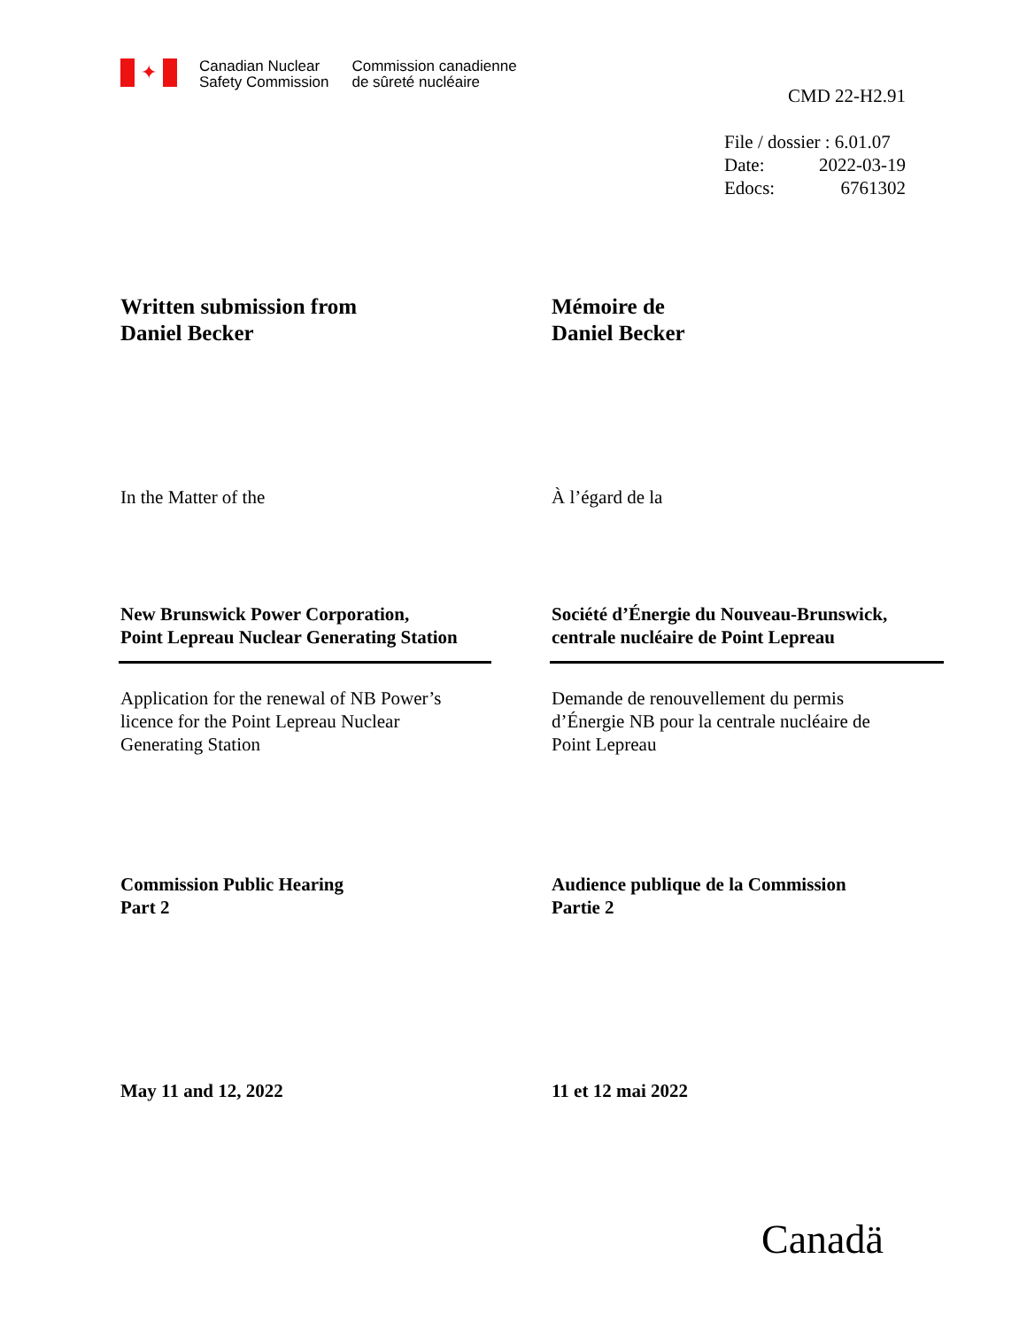✦
Canadian Nuclear
Safety Commission
Commission canadienne
de sûreté nucléaire
CMD 22-H2.91
File / dossier : 6.01.07
Date: 2022-03-19
Edocs: 6761302
Written submission from
Daniel Becker
Mémoire de
Daniel Becker
In the Matter of the À l’égard de la
New Brunswick Power Corporation,
Point Lepreau Nuclear Generating Station
Société d’Énergie du Nouveau-Brunswick,
centrale nucléaire de Point Lepreau
Application for the renewal of NB Power’s
licence for the Point Lepreau Nuclear
Generating Station
Demande de renouvellement du permis
d’Énergie NB pour la centrale nucléaire de
Point Lepreau
Commission Public Hearing
Part 2
Audience publique de la Commission
Partie 2
May 11 and 12, 2022 11 et 12 mai 2022
Canadä